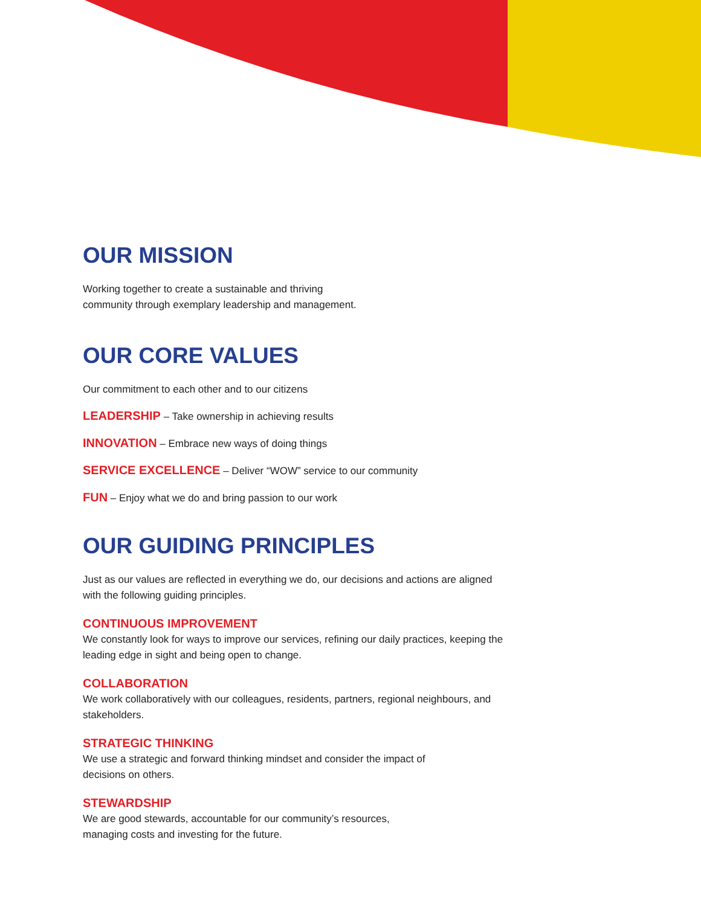OUR MISSION
Working together to create a sustainable and thriving
community through exemplary leadership and management.
OUR CORE VALUES
Our commitment to each other and to our citizens
LEADERSHIP – Take ownership in achieving results
INNOVATION – Embrace new ways of doing things
SERVICE EXCELLENCE – Deliver “WOW” service to our community
FUN – Enjoy what we do and bring passion to our work
OUR GUIDING PRINCIPLES
Just as our values are reflected in everything we do, our decisions and actions are aligned with the following guiding principles.
CONTINUOUS IMPROVEMENT
We constantly look for ways to improve our services, refining our daily practices, keeping the leading edge in sight and being open to change.
COLLABORATION
We work collaboratively with our colleagues, residents, partners, regional neighbours, and stakeholders.
STRATEGIC THINKING
We use a strategic and forward thinking mindset and consider the impact of
decisions on others.
STEWARDSHIP
We are good stewards, accountable for our community’s resources,
managing costs and investing for the future.